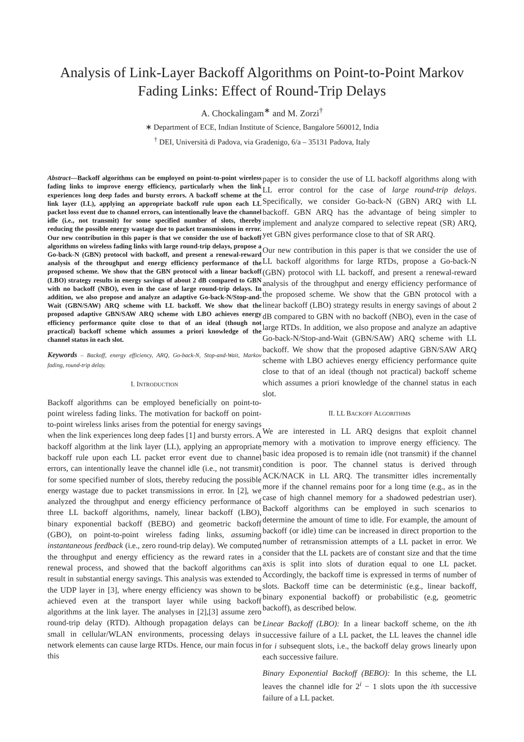Analysis of Link-Layer Backoff Algorithms on Point-to-Point Markov Fading Links: Effect of Round-Trip Delays
A. Chockalingam<sup>∗</sup> and M. Zorzi<sup>†</sup>
∗ Department of ECE, Indian Institute of Science, Bangalore 560012, India
<sup>†</sup> DEI, Università di Padova, via Gradenigo, 6/a – 35131 Padova, Italy
Abstract—Backoff algorithms can be employed on point-to-point wireless fading links to improve energy efficiency, particularly when the link experiences long deep fades and bursty errors. A backoff scheme at the link layer (LL), applying an appropriate backoff rule upon each LL packet loss event due to channel errors, can intentionally leave the channel idle (i.e., not transmit) for some specified number of slots, thereby reducing the possible energy wastage due to packet transmissions in error. Our new contribution in this paper is that we consider the use of backoff algorithms on wireless fading links with large round-trip delays, propose a Go-back-N (GBN) protocol with backoff, and present a renewal-reward analysis of the throughput and energy efficiency performance of the proposed scheme. We show that the GBN protocol with a linear backoff (LBO) strategy results in energy savings of about 2 dB compared to GBN with no backoff (NBO), even in the case of large round-trip delays. In addition, we also propose and analyze an adaptive Go-back-N/Stop-and-Wait (GBN/SAW) ARQ scheme with LL backoff. We show that the proposed adaptive GBN/SAW ARQ scheme with LBO achieves energy efficiency performance quite close to that of an ideal (though not practical) backoff scheme which assumes a priori knowledge of the channel status in each slot.
Keywords – Backoff, energy efficiency, ARQ, Go-back-N, Stop-and-Wait, Markov fading, round-trip delay.
I. INTRODUCTION
Backoff algorithms can be employed beneficially on point-to-point wireless fading links. The motivation for backoff on point-to-point wireless links arises from the potential for energy savings when the link experiences long deep fades [1] and bursty errors. A backoff algorithm at the link layer (LL), applying an appropriate backoff rule upon each LL packet error event due to channel errors, can intentionally leave the channel idle (i.e., not transmit) for some specified number of slots, thereby reducing the possible energy wastage due to packet transmissions in error. In [2], we analyzed the throughput and energy efficiency performance of three LL backoff algorithms, namely, linear backoff (LBO), binary exponential backoff (BEBO) and geometric backoff (GBO), on point-to-point wireless fading links, assuming instantaneous feedback (i.e., zero round-trip delay). We computed the throughput and energy efficiency as the reward rates in a renewal process, and showed that the backoff algorithms can result in substantial energy savings. This analysis was extended to the UDP layer in [3], where energy efficiency was shown to be achieved even at the transport layer while using backoff algorithms at the link layer. The analyses in [2],[3] assume zero round-trip delay (RTD). Although propagation delays can be small in cellular/WLAN environments, processing delays in network elements can cause large RTDs. Hence, our main focus in this
paper is to consider the use of LL backoff algorithms along with LL error control for the case of large round-trip delays. Specifically, we consider Go-back-N (GBN) ARQ with LL backoff. GBN ARQ has the advantage of being simpler to implement and analyze compared to selective repeat (SR) ARQ, yet GBN gives performance close to that of SR ARQ.
Our new contribution in this paper is that we consider the use of LL backoff algorithms for large RTDs, propose a Go-back-N (GBN) protocol with LL backoff, and present a renewal-reward analysis of the throughput and energy efficiency performance of the proposed scheme. We show that the GBN protocol with a linear backoff (LBO) strategy results in energy savings of about 2 dB compared to GBN with no backoff (NBO), even in the case of large RTDs. In addition, we also propose and analyze an adaptive Go-back-N/Stop-and-Wait (GBN/SAW) ARQ scheme with LL backoff. We show that the proposed adaptive GBN/SAW ARQ scheme with LBO achieves energy efficiency performance quite close to that of an ideal (though not practical) backoff scheme which assumes a priori knowledge of the channel status in each slot.
II. LL BACKOFF ALGORITHMS
We are interested in LL ARQ designs that exploit channel memory with a motivation to improve energy efficiency. The basic idea proposed is to remain idle (not transmit) if the channel condition is poor. The channel status is derived through ACK/NACK in LL ARQ. The transmitter idles incrementally more if the channel remains poor for a long time (e.g., as in the case of high channel memory for a shadowed pedestrian user). Backoff algorithms can be employed in such scenarios to determine the amount of time to idle. For example, the amount of backoff (or idle) time can be increased in direct proportion to the number of retransmission attempts of a LL packet in error. We consider that the LL packets are of constant size and that the time axis is split into slots of duration equal to one LL packet. Accordingly, the backoff time is expressed in terms of number of slots. Backoff time can be deterministic (e.g., linear backoff, binary exponential backoff) or probabilistic (e.g, geometric backoff), as described below.
Linear Backoff (LBO): In a linear backoff scheme, on the ith successive failure of a LL packet, the LL leaves the channel idle for i subsequent slots, i.e., the backoff delay grows linearly upon each successive failure.
Binary Exponential Backoff (BEBO): In this scheme, the LL leaves the channel idle for 2<sup>i</sup> − 1 slots upon the ith successive failure of a LL packet.